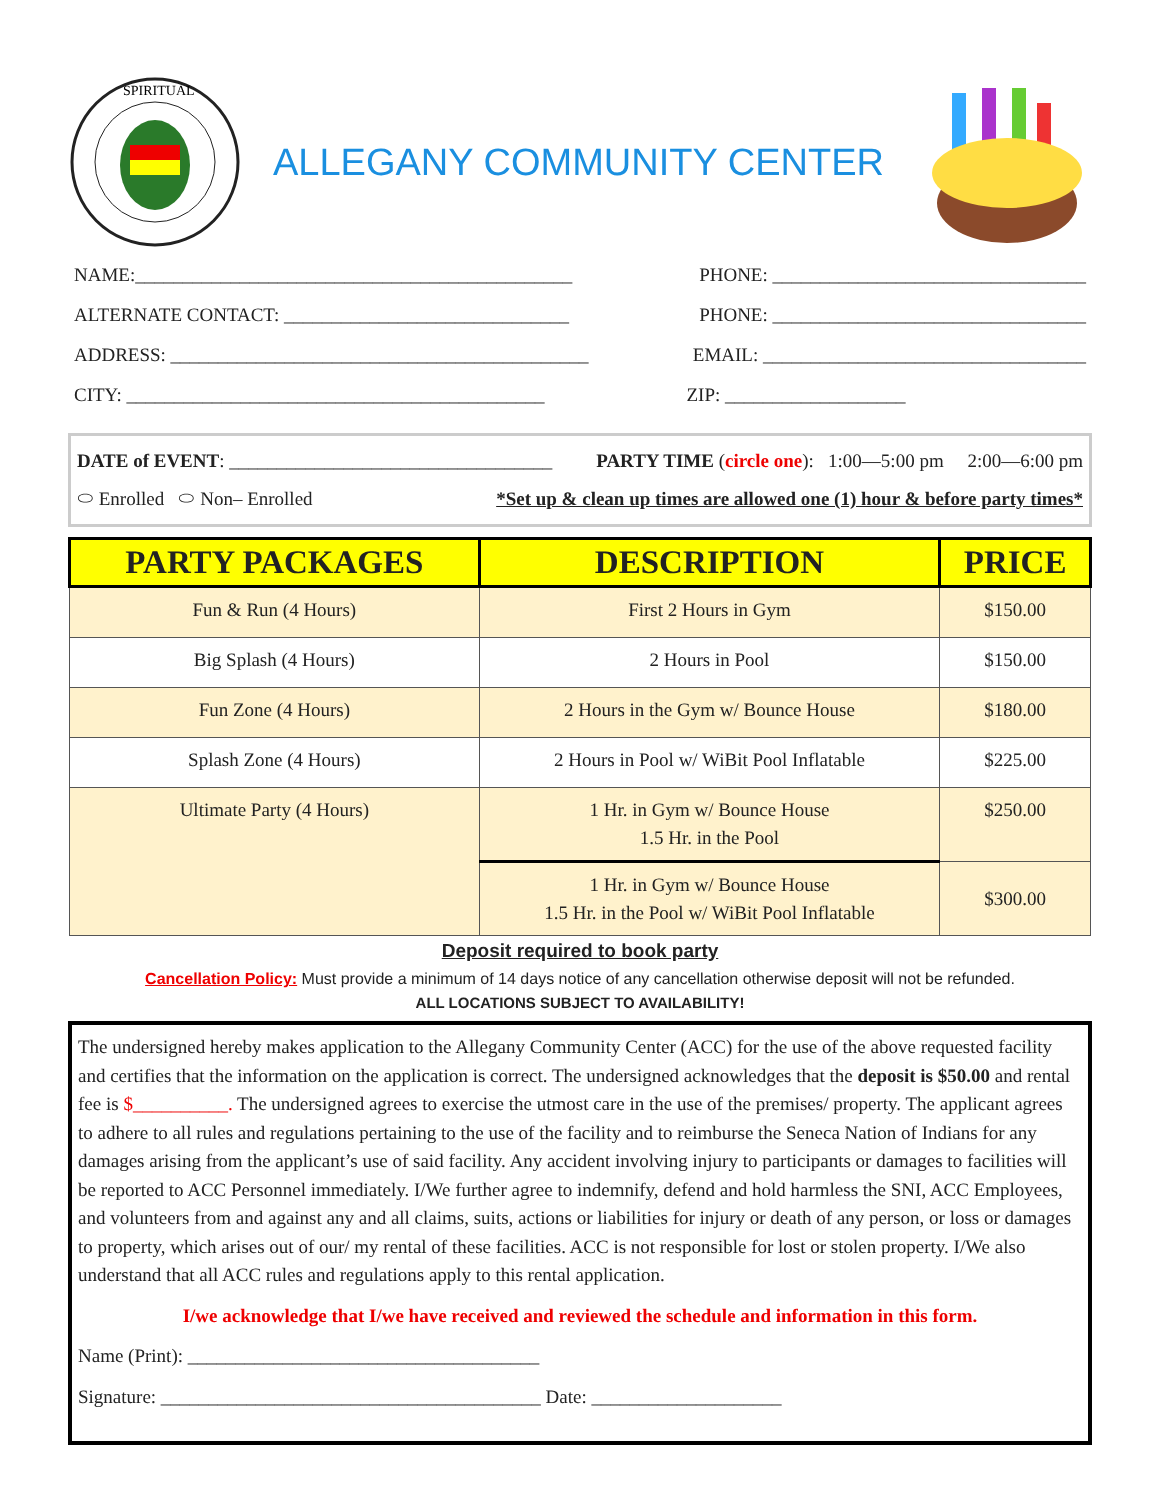SPIRITUAL
ALLEGANY COMMUNITY CENTER
NAME:______________________________________________ PHONE: _________________________________
ALTERNATE CONTACT: ______________________________ PHONE: _________________________________
ADDRESS: ____________________________________________ EMAIL: __________________________________
CITY: ____________________________________________ ZIP: ___________________
DATE of EVENT: __________________________________ PARTY TIME (circle one): 1:00—5:00 pm 2:00—6:00 pm
⬭ Enrolled ⬭ Non– Enrolled *Set up & clean up times are allowed one (1) hour & before party times*
| PARTY PACKAGES | DESCRIPTION | PRICE |
| --- | --- | --- |
| Fun & Run (4 Hours) | First 2 Hours in Gym | $150.00 |
| Big Splash (4 Hours) | 2 Hours in Pool | $150.00 |
| Fun Zone (4 Hours) | 2 Hours in the Gym w/ Bounce House | $180.00 |
| Splash Zone (4 Hours) | 2 Hours in Pool w/ WiBit Pool Inflatable | $225.00 |
| Ultimate Party (4 Hours) | 1 Hr. in Gym w/ Bounce House 1.5 Hr. in the Pool | $250.00 |
| | 1 Hr. in Gym w/ Bounce House 1.5 Hr. in the Pool w/ WiBit Pool Inflatable | $300.00 |
Deposit required to book party
Cancellation Policy: Must provide a minimum of 14 days notice of any cancellation otherwise deposit will not be refunded.
ALL LOCATIONS SUBJECT TO AVAILABILITY!
The undersigned hereby makes application to the Allegany Community Center (ACC) for the use of the above requested facility and certifies that the information on the application is correct. The undersigned acknowledges that the deposit is $50.00 and rental fee is $__________. The undersigned agrees to exercise the utmost care in the use of the premises/ property. The applicant agrees to adhere to all rules and regulations pertaining to the use of the facility and to reimburse the Seneca Nation of Indians for any damages arising from the applicant’s use of said facility. Any accident involving injury to participants or damages to facilities will be reported to ACC Personnel immediately. I/We further agree to indemnify, defend and hold harmless the SNI, ACC Employees, and volunteers from and against any and all claims, suits, actions or liabilities for injury or death of any person, or loss or damages to property, which arises out of our/ my rental of these facilities. ACC is not responsible for lost or stolen property. I/We also understand that all ACC rules and regulations apply to this rental application.
I/we acknowledge that I/we have received and reviewed the schedule and information in this form.
Name (Print): _____________________________________
Signature: ________________________________________ Date: ____________________